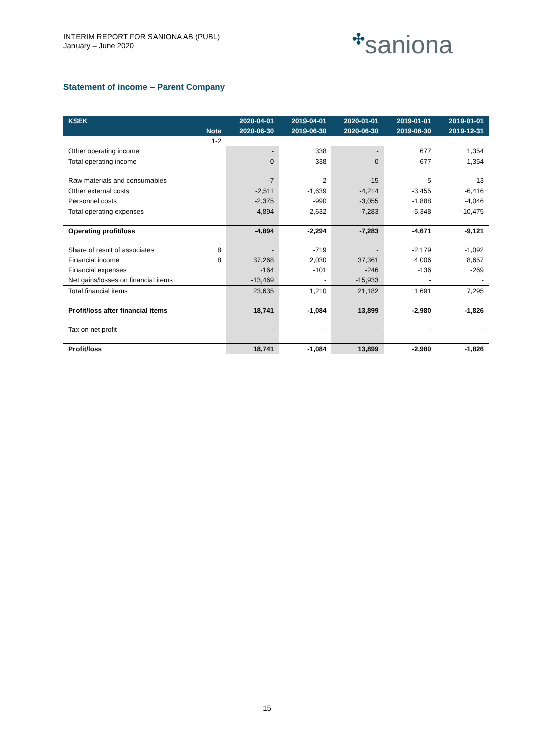INTERIM REPORT FOR SANIONA AB (PUBL)
January – June 2020
✣saniona
Statement of income – Parent Company
| KSEK | | 2020-04-01 | 2019-04-01 | 2020-01-01 | 2019-01-01 | 2019-01-01 |
| --- | --- | --- | --- | --- | --- | --- |
| | Note | 2020-06-30 | 2019-06-30 | 2020-06-30 | 2019-06-30 | 2019-12-31 |
| | 1-2 | | | | | |
| Other operating income | | - | 338 | - | 677 | 1,354 |
| Total operating income | | 0 | 338 | 0 | 677 | 1,354 |
| Raw materials and consumables | | -7 | -2 | -15 | -5 | -13 |
| Other external costs | | -2,511 | -1,639 | -4,214 | -3,455 | -6,416 |
| Personnel costs | | -2,375 | -990 | -3,055 | -1,888 | -4,046 |
| Total operating expenses | | -4,894 | -2,632 | -7,283 | -5,348 | -10,475 |
| Operating profit/loss | | -4,894 | -2,294 | -7,283 | -4,671 | -9,121 |
| Share of result of associates | 8 | - | -719 | - | -2,179 | -1,092 |
| Financial income | 8 | 37,268 | 2,030 | 37,361 | 4,006 | 8,657 |
| Financial expenses | | -164 | -101 | -246 | -136 | -269 |
| Net gains/losses on financial items | | -13,469 | - | -15,933 | - | - |
| Total financial items | | 23,635 | 1,210 | 21,182 | 1,691 | 7,295 |
| Profit/loss after financial items | | 18,741 | -1,084 | 13,899 | -2,980 | -1,826 |
| Tax on net profit | | - | - | - | - | - |
| Profit/loss | | 18,741 | -1,084 | 13,899 | -2,980 | -1,826 |
15